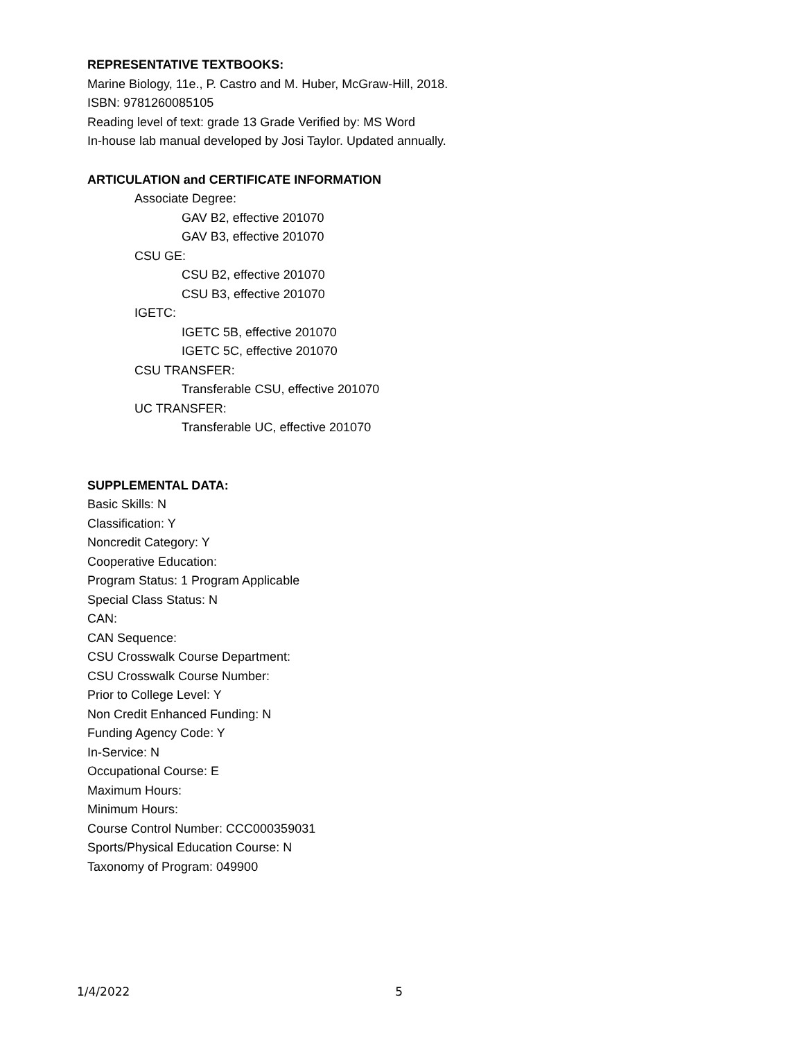REPRESENTATIVE TEXTBOOKS:
Marine Biology, 11e., P. Castro and M. Huber, McGraw-Hill, 2018.
ISBN: 9781260085105
Reading level of text: grade 13 Grade Verified by: MS Word
In-house lab manual developed by Josi Taylor. Updated annually.
ARTICULATION and CERTIFICATE INFORMATION
Associate Degree:
GAV B2, effective 201070
GAV B3, effective 201070
CSU GE:
CSU B2, effective 201070
CSU B3, effective 201070
IGETC:
IGETC 5B, effective 201070
IGETC 5C, effective 201070
CSU TRANSFER:
Transferable CSU, effective 201070
UC TRANSFER:
Transferable UC, effective 201070
SUPPLEMENTAL DATA:
Basic Skills: N
Classification: Y
Noncredit Category: Y
Cooperative Education:
Program Status: 1 Program Applicable
Special Class Status: N
CAN:
CAN Sequence:
CSU Crosswalk Course Department:
CSU Crosswalk Course Number:
Prior to College Level: Y
Non Credit Enhanced Funding: N
Funding Agency Code: Y
In-Service: N
Occupational Course: E
Maximum Hours:
Minimum Hours:
Course Control Number: CCC000359031
Sports/Physical Education Course: N
Taxonomy of Program: 049900
1/4/2022 5